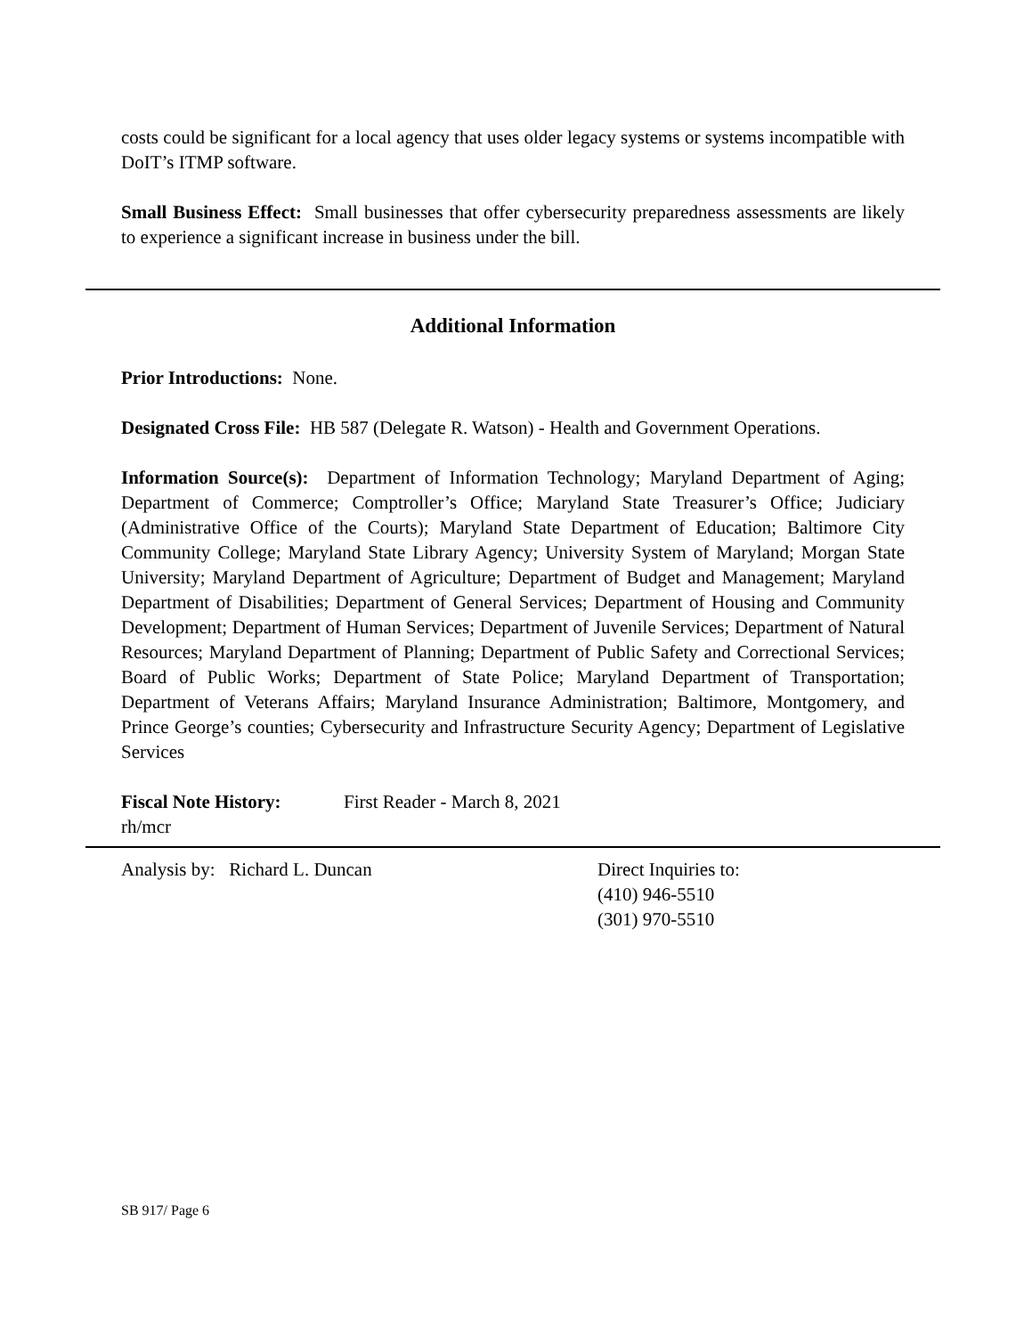costs could be significant for a local agency that uses older legacy systems or systems incompatible with DoIT’s ITMP software.
Small Business Effect: Small businesses that offer cybersecurity preparedness assessments are likely to experience a significant increase in business under the bill.
Additional Information
Prior Introductions: None.
Designated Cross File: HB 587 (Delegate R. Watson) - Health and Government Operations.
Information Source(s): Department of Information Technology; Maryland Department of Aging; Department of Commerce; Comptroller’s Office; Maryland State Treasurer’s Office; Judiciary (Administrative Office of the Courts); Maryland State Department of Education; Baltimore City Community College; Maryland State Library Agency; University System of Maryland; Morgan State University; Maryland Department of Agriculture; Department of Budget and Management; Maryland Department of Disabilities; Department of General Services; Department of Housing and Community Development; Department of Human Services; Department of Juvenile Services; Department of Natural Resources; Maryland Department of Planning; Department of Public Safety and Correctional Services; Board of Public Works; Department of State Police; Maryland Department of Transportation; Department of Veterans Affairs; Maryland Insurance Administration; Baltimore, Montgomery, and Prince George’s counties; Cybersecurity and Infrastructure Security Agency; Department of Legislative Services
Fiscal Note History: First Reader - March 8, 2021
rh/mcr
Analysis by: Richard L. Duncan Direct Inquiries to:
(410) 946-5510
(301) 970-5510
SB 917/ Page 6